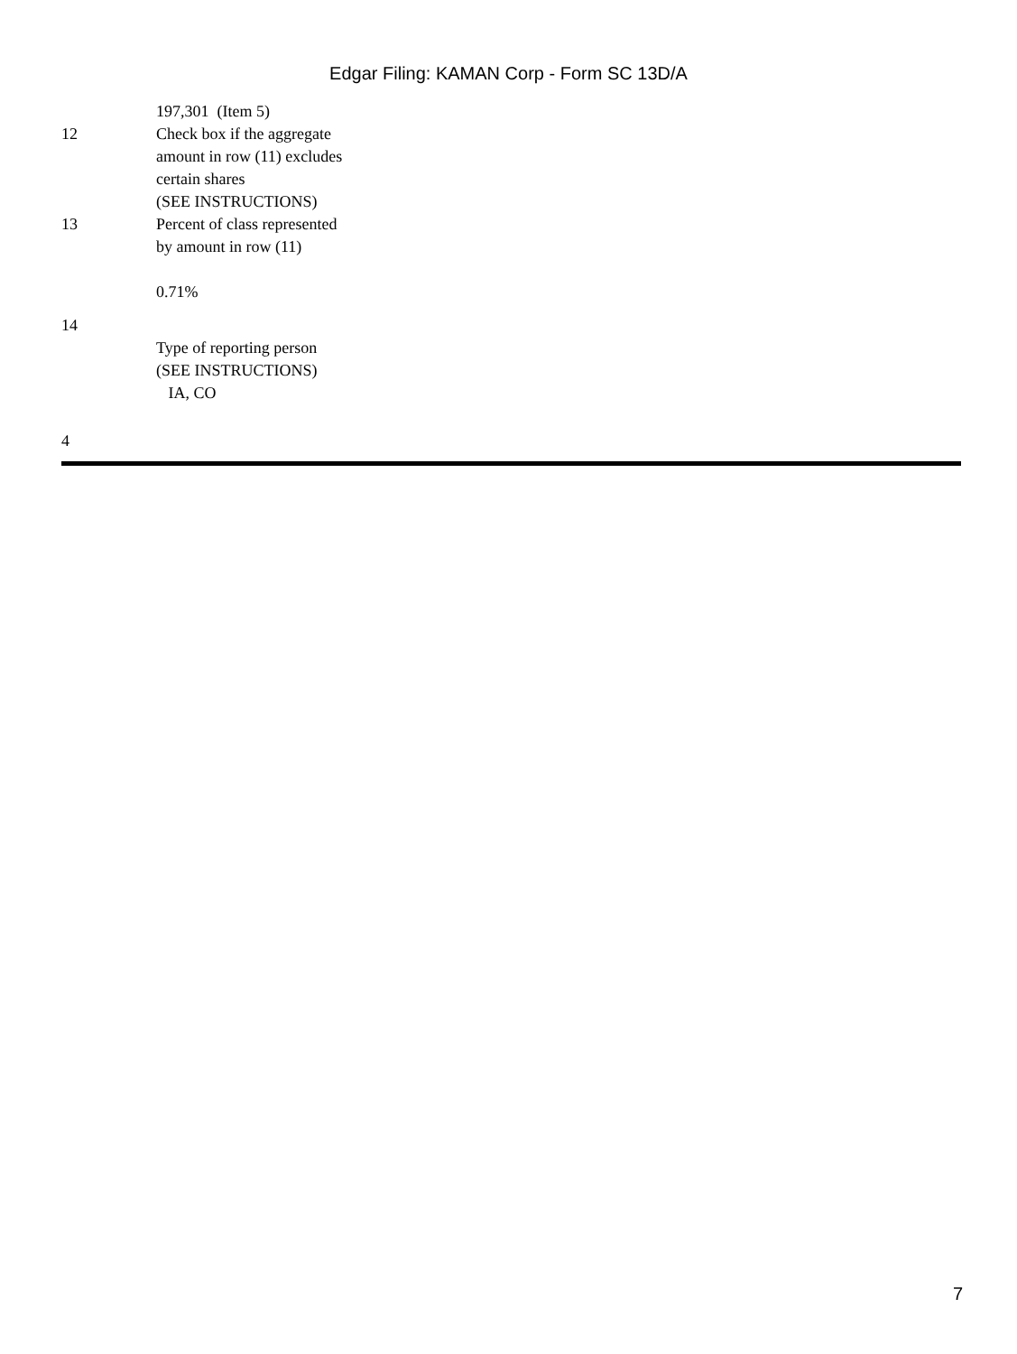Edgar Filing: KAMAN Corp - Form SC 13D/A
| | 197,301 (Item 5) |
| 12 | Check box if the aggregate amount in row (11) excludes certain shares (SEE INSTRUCTIONS) |
| 13 | Percent of class represented by amount in row (11) 0.71% |
| 14 | Type of reporting person (SEE INSTRUCTIONS) IA, CO |
4
7